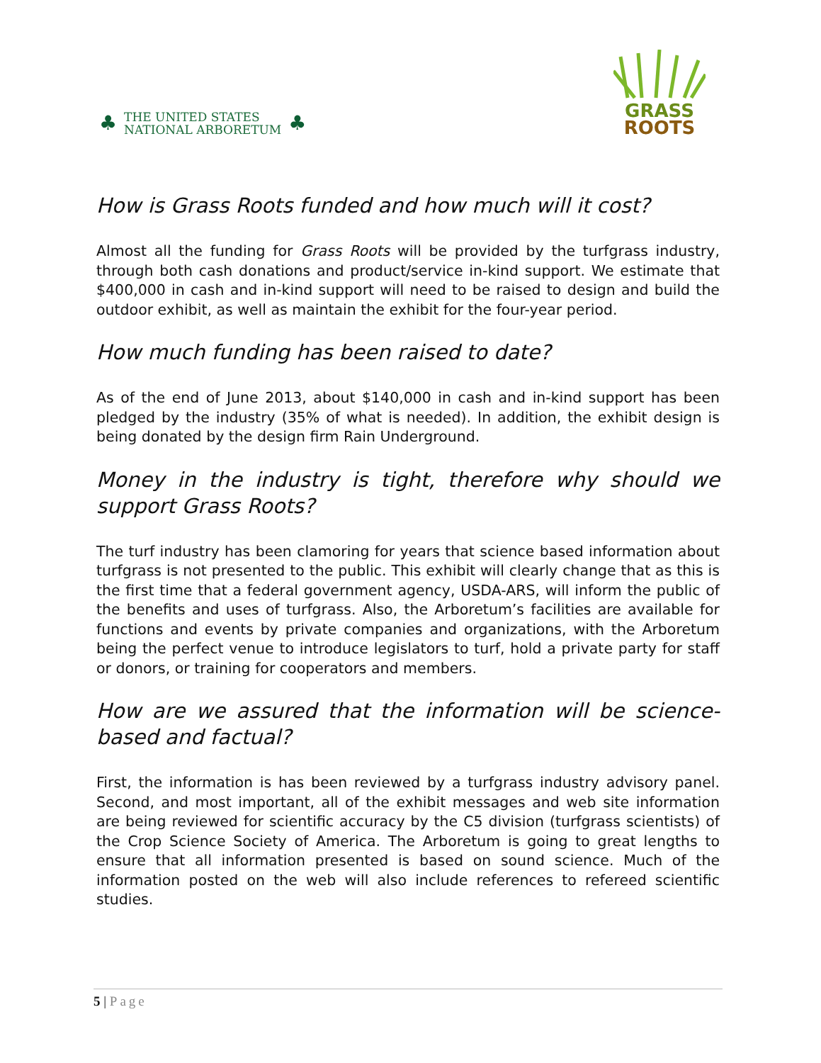♣
THE UNITED STATES
NATIONAL ARBORETUM
♣
GRASS
ROOTS
How is Grass Roots funded and how much will it cost?
Almost all the funding for Grass Roots will be provided by the turfgrass industry, through both cash donations and product/service in-kind support. We estimate that $400,000 in cash and in-kind support will need to be raised to design and build the outdoor exhibit, as well as maintain the exhibit for the four-year period.
How much funding has been raised to date?
As of the end of June 2013, about $140,000 in cash and in-kind support has been pledged by the industry (35% of what is needed). In addition, the exhibit design is being donated by the design firm Rain Underground.
Money in the industry is tight, therefore why should we support Grass Roots?
The turf industry has been clamoring for years that science based information about turfgrass is not presented to the public. This exhibit will clearly change that as this is the first time that a federal government agency, USDA-ARS, will inform the public of the benefits and uses of turfgrass. Also, the Arboretum’s facilities are available for functions and events by private companies and organizations, with the Arboretum being the perfect venue to introduce legislators to turf, hold a private party for staff or donors, or training for cooperators and members.
How are we assured that the information will be science-based and factual?
First, the information is has been reviewed by a turfgrass industry advisory panel. Second, and most important, all of the exhibit messages and web site information are being reviewed for scientific accuracy by the C5 division (turfgrass scientists) of the Crop Science Society of America. The Arboretum is going to great lengths to ensure that all information presented is based on sound science. Much of the information posted on the web will also include references to refereed scientific studies.
5 | Page